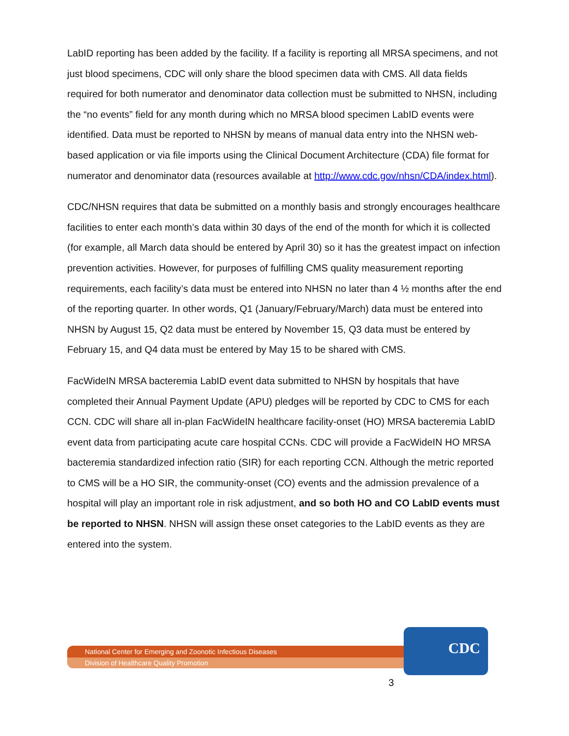LabID reporting has been added by the facility. If a facility is reporting all MRSA specimens, and not just blood specimens, CDC will only share the blood specimen data with CMS. All data fields required for both numerator and denominator data collection must be submitted to NHSN, including the “no events” field for any month during which no MRSA blood specimen LabID events were identified. Data must be reported to NHSN by means of manual data entry into the NHSN web-based application or via file imports using the Clinical Document Architecture (CDA) file format for numerator and denominator data (resources available at http://www.cdc.gov/nhsn/CDA/index.html).
CDC/NHSN requires that data be submitted on a monthly basis and strongly encourages healthcare facilities to enter each month’s data within 30 days of the end of the month for which it is collected (for example, all March data should be entered by April 30) so it has the greatest impact on infection prevention activities. However, for purposes of fulfilling CMS quality measurement reporting requirements, each facility’s data must be entered into NHSN no later than 4 ½ months after the end of the reporting quarter. In other words, Q1 (January/February/March) data must be entered into NHSN by August 15, Q2 data must be entered by November 15, Q3 data must be entered by February 15, and Q4 data must be entered by May 15 to be shared with CMS.
FacWideIN MRSA bacteremia LabID event data submitted to NHSN by hospitals that have completed their Annual Payment Update (APU) pledges will be reported by CDC to CMS for each CCN. CDC will share all in-plan FacWideIN healthcare facility-onset (HO) MRSA bacteremia LabID event data from participating acute care hospital CCNs. CDC will provide a FacWideIN HO MRSA bacteremia standardized infection ratio (SIR) for each reporting CCN. Although the metric reported to CMS will be a HO SIR, the community-onset (CO) events and the admission prevalence of a hospital will play an important role in risk adjustment, and so both HO and CO LabID events must be reported to NHSN. NHSN will assign these onset categories to the LabID events as they are entered into the system.
National Center for Emerging and Zoonotic Infectious Diseases
Division of Healthcare Quality Promotion
CDC
3